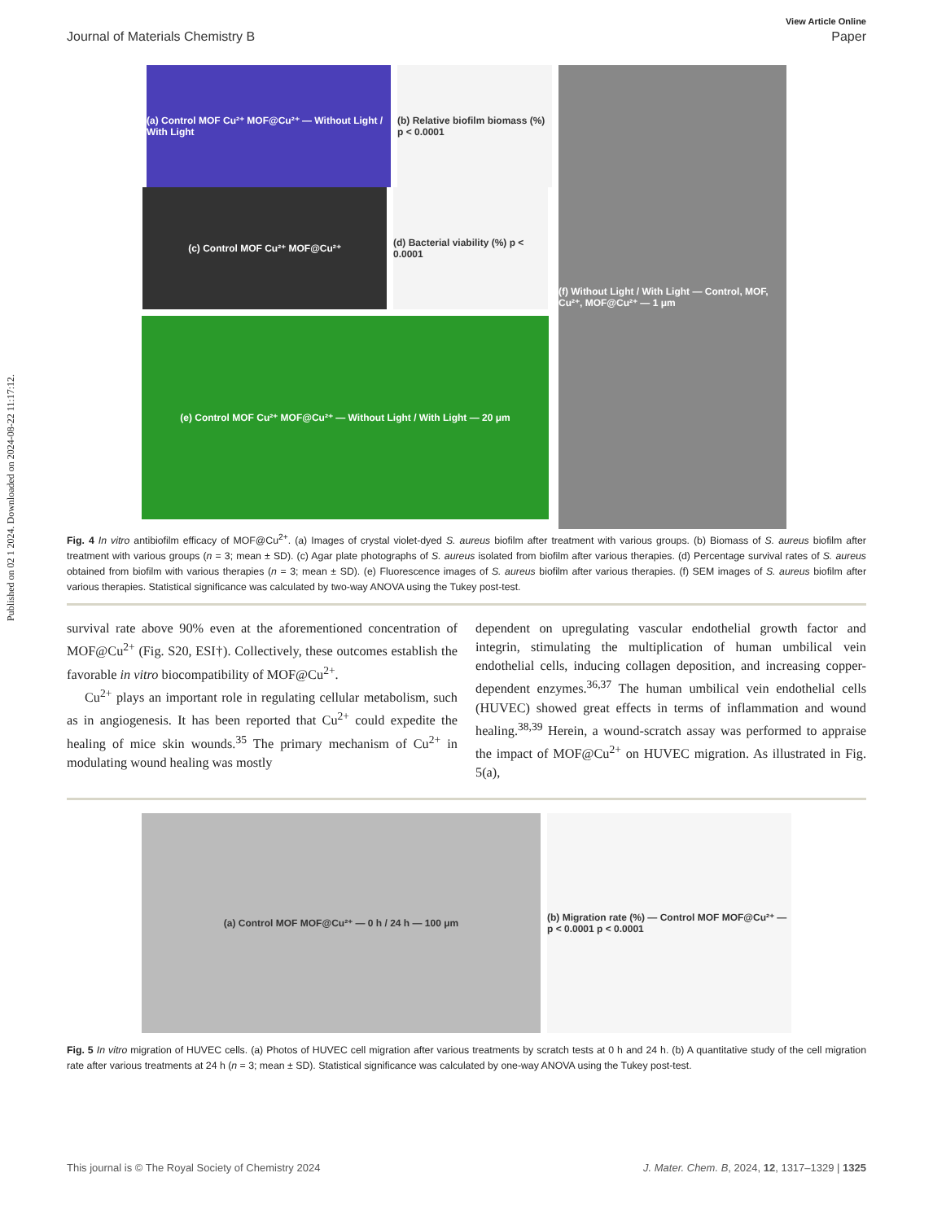Published on 02 1 2024. Downloaded on 2024-08-22 11:17:12.
View Article Online
Journal of Materials Chemistry B Paper
(a) Control MOF Cu²⁺ MOF@Cu²⁺ — Without Light / With Light
(b) Relative biofilm biomass (%) p < 0.0001
(f) Without Light / With Light — Control, MOF, Cu²⁺, MOF@Cu²⁺ — 1 μm
(c) Control MOF Cu²⁺ MOF@Cu²⁺ (d) Bacterial viability (%) p < 0.0001
(e) Control MOF Cu²⁺ MOF@Cu²⁺ — Without Light / With Light — 20 μm
Fig. 4 In vitro antibiofilm efficacy of MOF@Cu<sup>2+</sup>. (a) Images of crystal violet-dyed S. aureus biofilm after treatment with various groups. (b) Biomass of S. aureus biofilm after treatment with various groups (n = 3; mean ± SD). (c) Agar plate photographs of S. aureus isolated from biofilm after various therapies. (d) Percentage survival rates of S. aureus obtained from biofilm with various therapies (n = 3; mean ± SD). (e) Fluorescence images of S. aureus biofilm after various therapies. (f) SEM images of S. aureus biofilm after various therapies. Statistical significance was calculated by two-way ANOVA using the Tukey post-test.
survival rate above 90% even at the aforementioned concentration of MOF@Cu<sup>2+</sup> (Fig. S20, ESI†). Collectively, these outcomes establish the favorable in vitro biocompatibility of MOF@Cu<sup>2+</sup>.
Cu<sup>2+</sup> plays an important role in regulating cellular metabolism, such as in angiogenesis. It has been reported that Cu<sup>2+</sup> could expedite the healing of mice skin wounds.<sup>35</sup> The primary mechanism of Cu<sup>2+</sup> in modulating wound healing was mostly
dependent on upregulating vascular endothelial growth factor and integrin, stimulating the multiplication of human umbilical vein endothelial cells, inducing collagen deposition, and increasing copper-dependent enzymes.<sup>36,37</sup> The human umbilical vein endothelial cells (HUVEC) showed great effects in terms of inflammation and wound healing.<sup>38,39</sup> Herein, a wound-scratch assay was performed to appraise the impact of MOF@Cu<sup>2+</sup> on HUVEC migration. As illustrated in Fig. 5(a),
(a) Control MOF MOF@Cu²⁺ — 0 h / 24 h — 100 μm (b) Migration rate (%) — Control MOF MOF@Cu²⁺ — p < 0.0001 p < 0.0001
Fig. 5 In vitro migration of HUVEC cells. (a) Photos of HUVEC cell migration after various treatments by scratch tests at 0 h and 24 h. (b) A quantitative study of the cell migration rate after various treatments at 24 h (n = 3; mean ± SD). Statistical significance was calculated by one-way ANOVA using the Tukey post-test.
This journal is © The Royal Society of Chemistry 2024 J. Mater. Chem. B, 2024, 12, 1317–1329 | 1325